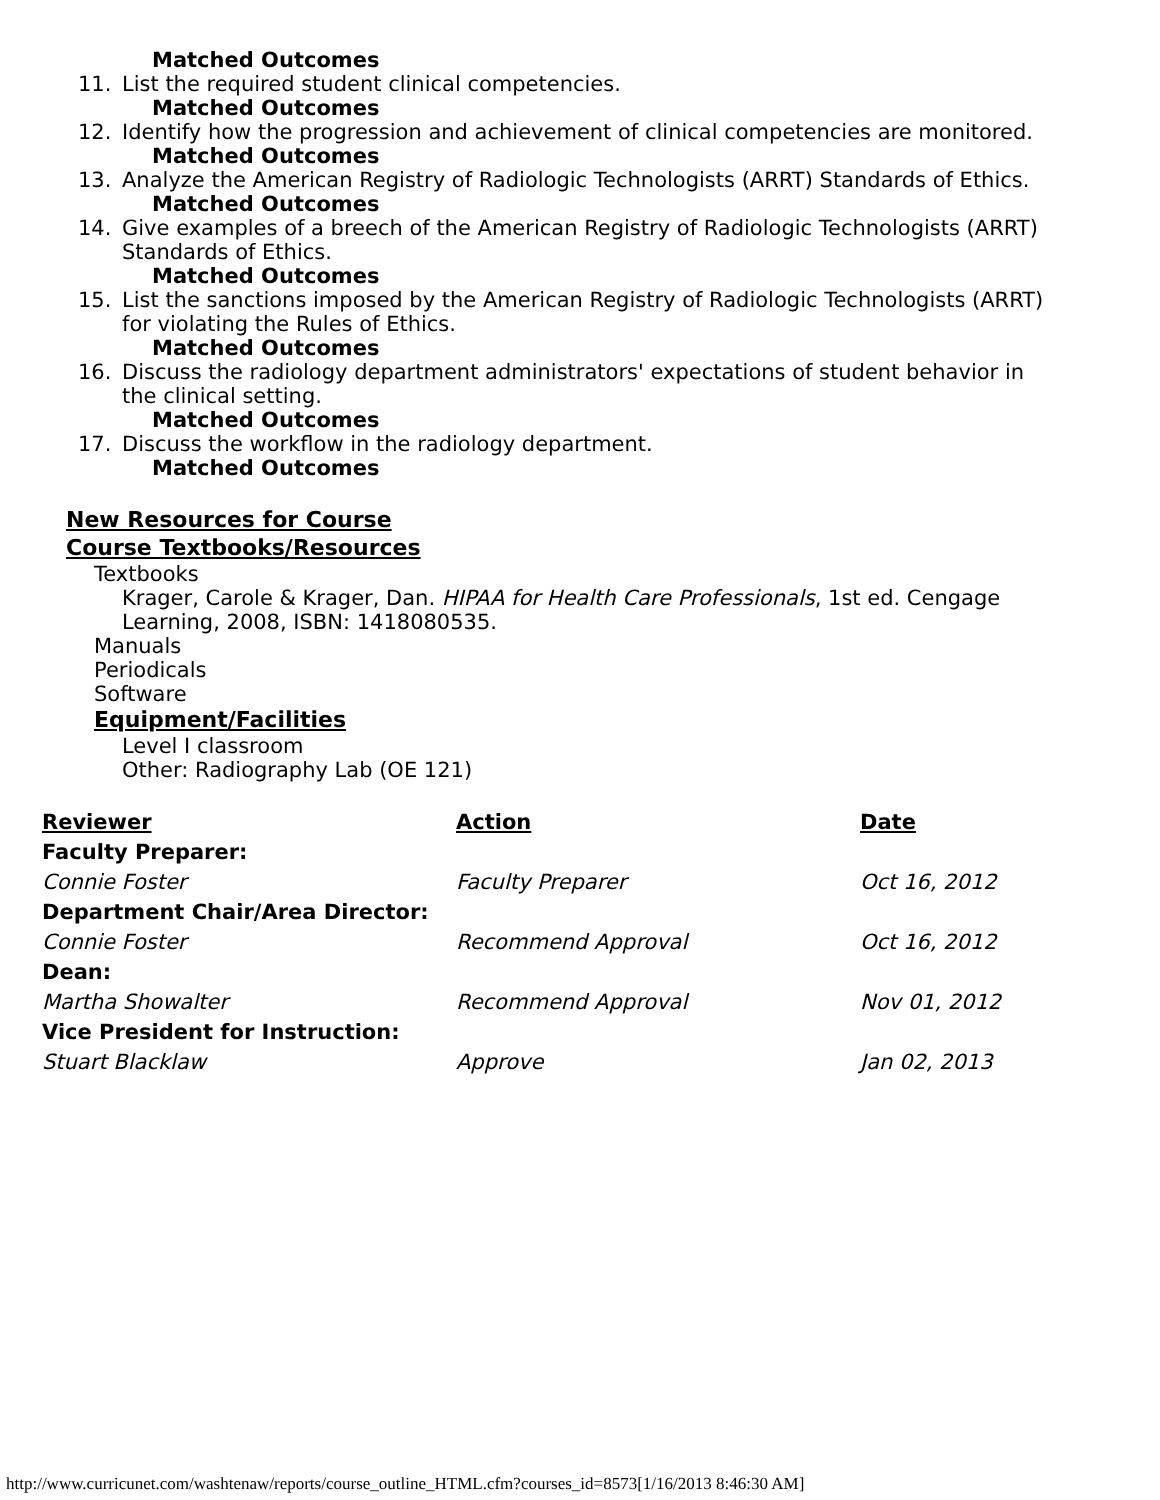Matched Outcomes
11. List the required student clinical competencies.
Matched Outcomes
12. Identify how the progression and achievement of clinical competencies are monitored.
Matched Outcomes
13. Analyze the American Registry of Radiologic Technologists (ARRT) Standards of Ethics.
Matched Outcomes
14. Give examples of a breech of the American Registry of Radiologic Technologists (ARRT) Standards of Ethics.
Matched Outcomes
15. List the sanctions imposed by the American Registry of Radiologic Technologists (ARRT) for violating the Rules of Ethics.
Matched Outcomes
16. Discuss the radiology department administrators' expectations of student behavior in the clinical setting.
Matched Outcomes
17. Discuss the workflow in the radiology department.
Matched Outcomes
New Resources for Course
Course Textbooks/Resources
Textbooks
Krager, Carole & Krager, Dan. HIPAA for Health Care Professionals, 1st ed. Cengage Learning, 2008, ISBN: 1418080535.
Manuals
Periodicals
Software
Equipment/Facilities
Level I classroom
Other: Radiography Lab (OE 121)
| Reviewer | Action | Date |
| --- | --- | --- |
| Faculty Preparer: | | |
| Connie Foster | Faculty Preparer | Oct 16, 2012 |
| Department Chair/Area Director: | | |
| Connie Foster | Recommend Approval | Oct 16, 2012 |
| Dean: | | |
| Martha Showalter | Recommend Approval | Nov 01, 2012 |
| Vice President for Instruction: | | |
| Stuart Blacklaw | Approve | Jan 02, 2013 |
http://www.curricunet.com/washtenaw/reports/course_outline_HTML.cfm?courses_id=8573[1/16/2013 8:46:30 AM]